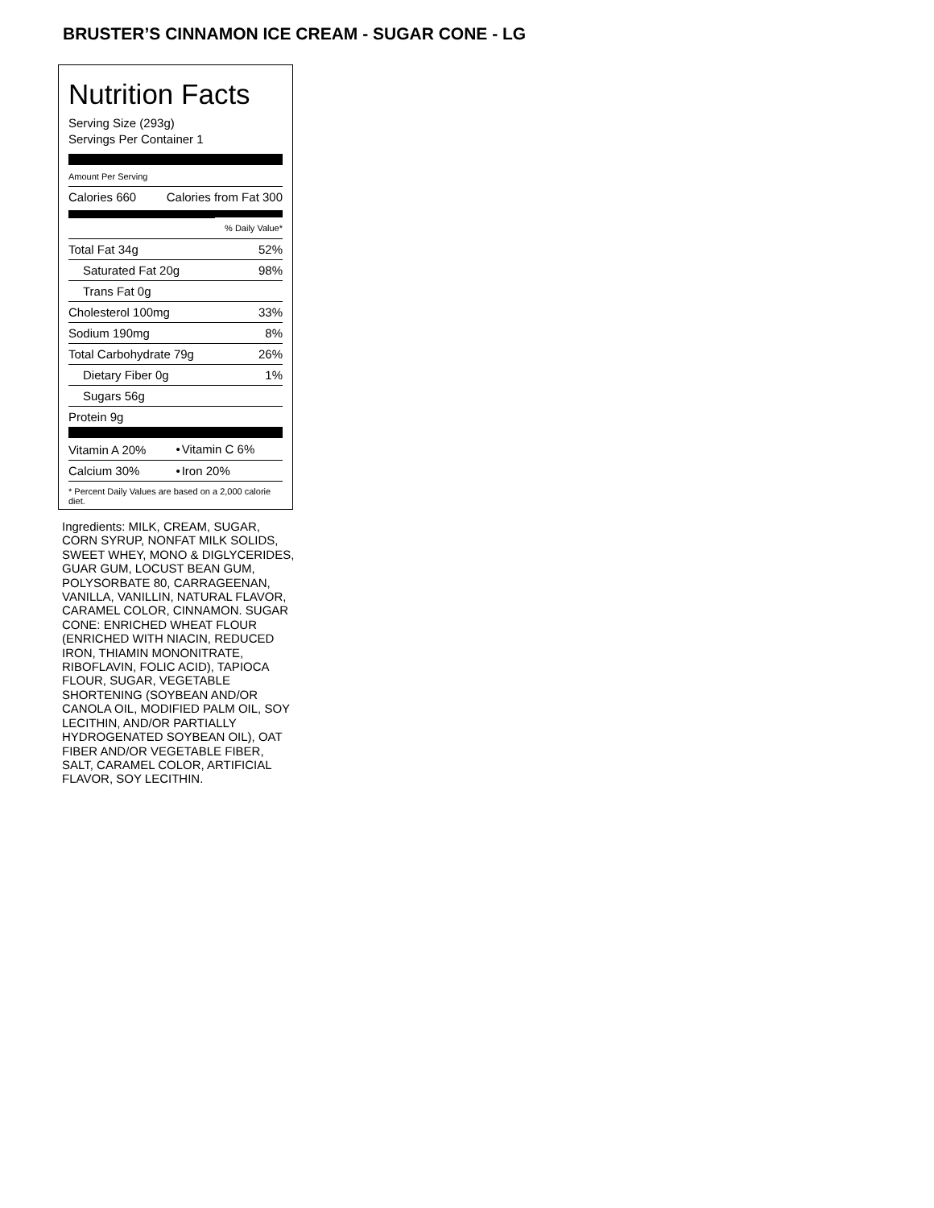BRUSTER’S CINNAMON ICE CREAM - SUGAR CONE - LG
Nutrition Facts
Serving Size (293g)
Servings Per Container 1
Amount Per Serving
| Calories 660 | Calories from Fat 300 |
| | % Daily Value* |
| Total Fat 34g | 52% |
| Saturated Fat 20g | 98% |
| Trans Fat 0g | |
| Cholesterol 100mg | 33% |
| Sodium 190mg | 8% |
| Total Carbohydrate 79g | 26% |
| Dietary Fiber 0g | 1% |
| Sugars 56g | |
| Protein 9g | |
| Vitamin A 20% | • | Vitamin C 6% |
| Calcium 30% | • | Iron 20% |
* Percent Daily Values are based on a 2,000 calorie diet.
Ingredients: MILK, CREAM, SUGAR, CORN SYRUP, NONFAT MILK SOLIDS, SWEET WHEY, MONO & DIGLYCERIDES, GUAR GUM, LOCUST BEAN GUM, POLYSORBATE 80, CARRAGEENAN, VANILLA, VANILLIN, NATURAL FLAVOR, CARAMEL COLOR, CINNAMON. SUGAR CONE: ENRICHED WHEAT FLOUR (ENRICHED WITH NIACIN, REDUCED IRON, THIAMIN MONONITRATE, RIBOFLAVIN, FOLIC ACID), TAPIOCA FLOUR, SUGAR, VEGETABLE SHORTENING (SOYBEAN AND/OR CANOLA OIL, MODIFIED PALM OIL, SOY LECITHIN, AND/OR PARTIALLY HYDROGENATED SOYBEAN OIL), OAT FIBER AND/OR VEGETABLE FIBER, SALT, CARAMEL COLOR, ARTIFICIAL FLAVOR, SOY LECITHIN.